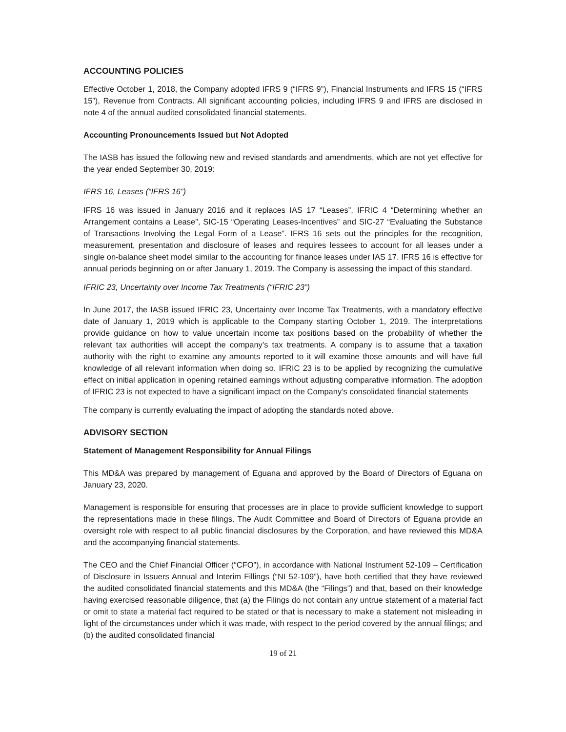ACCOUNTING POLICIES
Effective October 1, 2018, the Company adopted IFRS 9 (“IFRS 9”), Financial Instruments and IFRS 15 (“IFRS 15”), Revenue from Contracts. All significant accounting policies, including IFRS 9 and IFRS are disclosed in note 4 of the annual audited consolidated financial statements.
Accounting Pronouncements Issued but Not Adopted
The IASB has issued the following new and revised standards and amendments, which are not yet effective for the year ended September 30, 2019:
IFRS 16, Leases (“IFRS 16”)
IFRS 16 was issued in January 2016 and it replaces IAS 17 “Leases”, IFRIC 4 “Determining whether an Arrangement contains a Lease”, SIC-15 “Operating Leases-Incentives” and SIC-27 “Evaluating the Substance of Transactions Involving the Legal Form of a Lease”. IFRS 16 sets out the principles for the recognition, measurement, presentation and disclosure of leases and requires lessees to account for all leases under a single on-balance sheet model similar to the accounting for finance leases under IAS 17. IFRS 16 is effective for annual periods beginning on or after January 1, 2019. The Company is assessing the impact of this standard.
IFRIC 23, Uncertainty over Income Tax Treatments (“IFRIC 23”)
In June 2017, the IASB issued IFRIC 23, Uncertainty over Income Tax Treatments, with a mandatory effective date of January 1, 2019 which is applicable to the Company starting October 1, 2019. The interpretations provide guidance on how to value uncertain income tax positions based on the probability of whether the relevant tax authorities will accept the company’s tax treatments. A company is to assume that a taxation authority with the right to examine any amounts reported to it will examine those amounts and will have full knowledge of all relevant information when doing so. IFRIC 23 is to be applied by recognizing the cumulative effect on initial application in opening retained earnings without adjusting comparative information. The adoption of IFRIC 23 is not expected to have a significant impact on the Company’s consolidated financial statements
The company is currently evaluating the impact of adopting the standards noted above.
ADVISORY SECTION
Statement of Management Responsibility for Annual Filings
This MD&A was prepared by management of Eguana and approved by the Board of Directors of Eguana on January 23, 2020.
Management is responsible for ensuring that processes are in place to provide sufficient knowledge to support the representations made in these filings. The Audit Committee and Board of Directors of Eguana provide an oversight role with respect to all public financial disclosures by the Corporation, and have reviewed this MD&A and the accompanying financial statements.
The CEO and the Chief Financial Officer (“CFO”), in accordance with National Instrument 52-109 – Certification of Disclosure in Issuers Annual and Interim Fillings (“NI 52-109”), have both certified that they have reviewed the audited consolidated financial statements and this MD&A (the “Filings”) and that, based on their knowledge having exercised reasonable diligence, that (a) the Filings do not contain any untrue statement of a material fact or omit to state a material fact required to be stated or that is necessary to make a statement not misleading in light of the circumstances under which it was made, with respect to the period covered by the annual filings; and (b) the audited consolidated financial
19 of 21